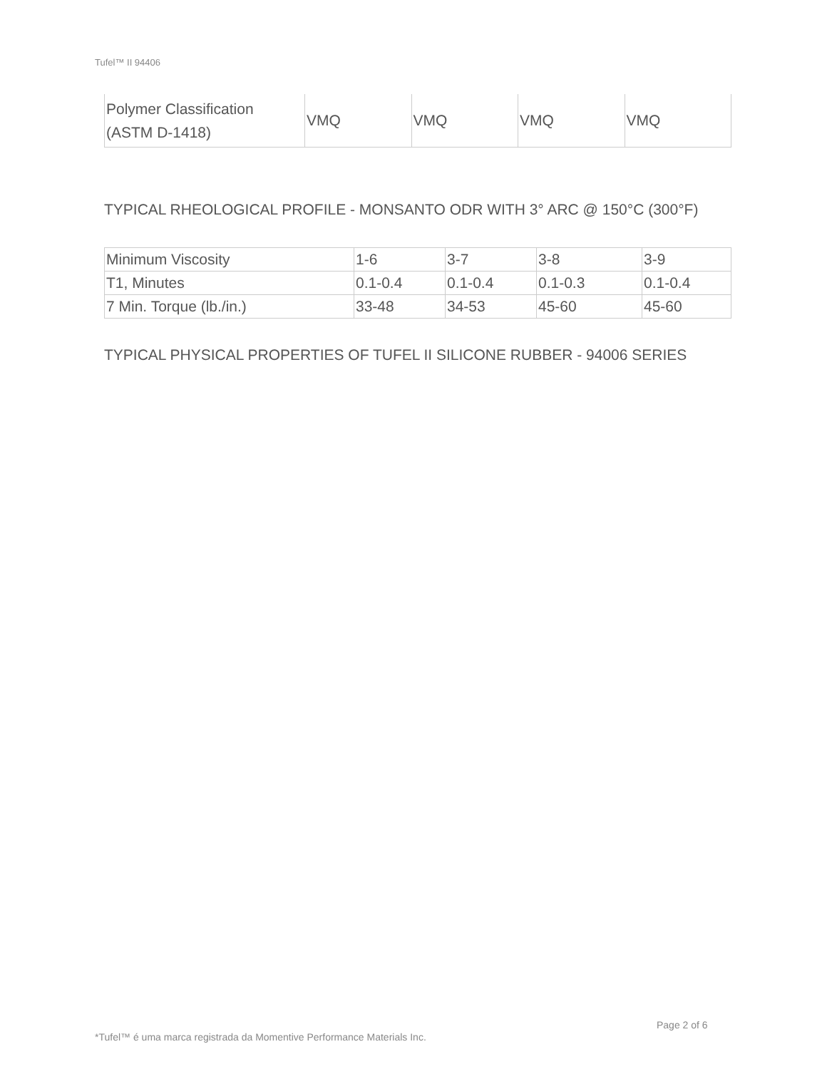Tufel™ II 94406
| Polymer Classification (ASTM D-1418) | VMQ | VMQ | VMQ | VMQ |
TYPICAL RHEOLOGICAL PROFILE - MONSANTO ODR WITH 3° ARC @ 150°C (300°F)
| Minimum Viscosity | 1-6 | 3-7 | 3-8 | 3-9 |
| T1, Minutes | 0.1-0.4 | 0.1-0.4 | 0.1-0.3 | 0.1-0.4 |
| 7 Min. Torque (lb./in.) | 33-48 | 34-53 | 45-60 | 45-60 |
TYPICAL PHYSICAL PROPERTIES OF TUFEL II SILICONE RUBBER - 94006 SERIES
Page 2 of 6
*Tufel™ é uma marca registrada da Momentive Performance Materials Inc.